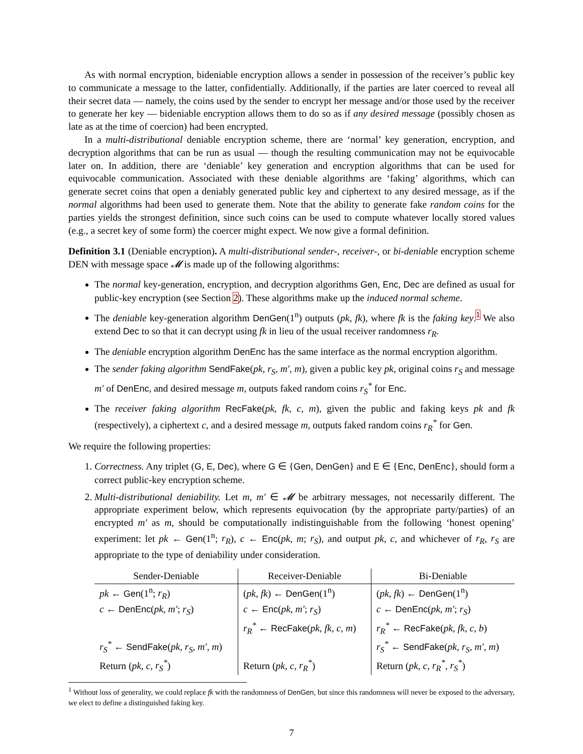As with normal encryption, bideniable encryption allows a sender in possession of the receiver’s public key to communicate a message to the latter, confidentially. Additionally, if the parties are later coerced to reveal all their secret data — namely, the coins used by the sender to encrypt her message and/or those used by the receiver to generate her key — bideniable encryption allows them to do so as if any desired message (possibly chosen as late as at the time of coercion) had been encrypted.
In a multi-distributional deniable encryption scheme, there are ‘normal’ key generation, encryption, and decryption algorithms that can be run as usual — though the resulting communication may not be equivocable later on. In addition, there are ‘deniable’ key generation and encryption algorithms that can be used for equivocable communication. Associated with these deniable algorithms are ‘faking’ algorithms, which can generate secret coins that open a deniably generated public key and ciphertext to any desired message, as if the normal algorithms had been used to generate them. Note that the ability to generate fake random coins for the parties yields the strongest definition, since such coins can be used to compute whatever locally stored values (e.g., a secret key of some form) the coercer might expect. We now give a formal definition.
Definition 3.1 (Deniable encryption). A multi-distributional sender-, receiver-, or bi-deniable encryption scheme DEN with message space 𝓜 is made up of the following algorithms:
The normal key-generation, encryption, and decryption algorithms Gen, Enc, Dec are defined as usual for public-key encryption (see Section 2). These algorithms make up the induced normal scheme.
The deniable key-generation algorithm DenGen(1<sup>n</sup>) outputs (pk, fk), where fk is the faking key.<sup>1</sup> We also extend Dec to so that it can decrypt using fk in lieu of the usual receiver randomness r<sub>R</sub>.
The deniable encryption algorithm DenEnc has the same interface as the normal encryption algorithm.
The sender faking algorithm SendFake(pk, r<sub>S</sub>, m′, m), given a public key pk, original coins r<sub>S</sub> and message m′ of DenEnc, and desired message m, outputs faked random coins r<sub>S</sub><sup>*</sup> for Enc.
The receiver faking algorithm RecFake(pk, fk, c, m), given the public and faking keys pk and fk (respectively), a ciphertext c, and a desired message m, outputs faked random coins r<sub>R</sub><sup>*</sup> for Gen.
We require the following properties:
1. Correctness. Any triplet (G, E, Dec), where G ∈ {Gen, DenGen} and E ∈ {Enc, DenEnc}, should form a correct public-key encryption scheme.
2. Multi-distributional deniability. Let m, m′ ∈ 𝓜 be arbitrary messages, not necessarily different. The appropriate experiment below, which represents equivocation (by the appropriate party/parties) of an encrypted m′ as m, should be computationally indistinguishable from the following ‘honest opening’ experiment: let pk ← Gen(1<sup>n</sup>; r<sub>R</sub>), c ← Enc(pk, m; r<sub>S</sub>), and output pk, c, and whichever of r<sub>R</sub>, r<sub>S</sub> are appropriate to the type of deniability under consideration.
| Sender-Deniable | Receiver-Deniable | Bi-Deniable |
| --- | --- | --- |
| pk ← Gen (1<sup>n</sup>; r<sub>R</sub> ) | ( pk , fk ) ← DenGen (1<sup>n</sup>) | ( pk , fk ) ← DenGen (1<sup>n</sup>) |
| c ← DenEnc ( pk , m′ ; r<sub>S</sub> ) | c ← Enc ( pk , m′ ; r<sub>S</sub> ) | c ← DenEnc ( pk , m′ ; r<sub>S</sub> ) |
| | r<sub>R</sub><sup>*</sup> ← RecFake ( pk , fk , c , m ) | r<sub>R</sub><sup>*</sup> ← RecFake ( pk , fk , c , b ) |
| r<sub>S</sub><sup>*</sup> ← SendFake ( pk , r<sub>S</sub> , m′ , m ) | | r<sub>S</sub><sup>*</sup> ← SendFake ( pk , r<sub>S</sub> , m′ , m ) |
| Return ( pk , c , r<sub>S</sub><sup>*</sup> ) | Return ( pk , c , r<sub>R</sub><sup>*</sup> ) | Return ( pk , c , r<sub>R</sub><sup>*</sup> , r<sub>S</sub><sup>*</sup> ) |
<sup>1</sup> Without loss of generality, we could replace fk with the randomness of DenGen, but since this randomness will never be exposed to the adversary, we elect to define a distinguished faking key.
7